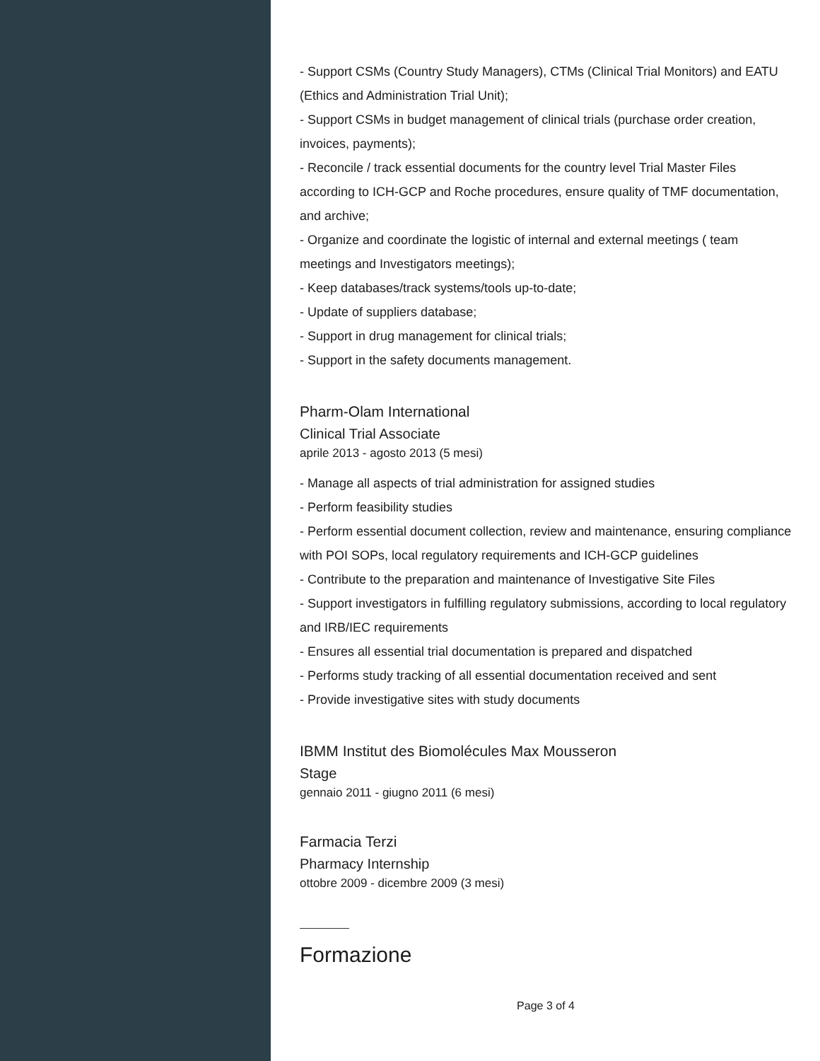- Support CSMs (Country Study Managers), CTMs (Clinical Trial Monitors) and EATU (Ethics and Administration Trial Unit);
- Support CSMs in budget management of clinical trials (purchase order creation, invoices, payments);
- Reconcile / track essential documents for the country level Trial Master Files according to ICH-GCP and Roche procedures, ensure quality of TMF documentation, and archive;
- Organize and coordinate the logistic of internal and external meetings ( team meetings and Investigators meetings);
- Keep databases/track systems/tools up-to-date;
- Update of suppliers database;
- Support in drug management for clinical trials;
- Support in the safety documents management.
Pharm-Olam International
Clinical Trial Associate
aprile 2013 - agosto 2013 (5 mesi)
- Manage all aspects of trial administration for assigned studies
- Perform feasibility studies
- Perform essential document collection, review and maintenance, ensuring compliance with POI SOPs, local regulatory requirements and ICH-GCP guidelines
- Contribute to the preparation and maintenance of Investigative Site Files
- Support investigators in fulfilling regulatory submissions, according to local regulatory and IRB/IEC requirements
- Ensures all essential trial documentation is prepared and dispatched
- Performs study tracking of all essential documentation received and sent
- Provide investigative sites with study documents
IBMM Institut des Biomolécules Max Mousseron
Stage
gennaio 2011 - giugno 2011 (6 mesi)
Farmacia Terzi
Pharmacy Internship
ottobre 2009 - dicembre 2009 (3 mesi)
Formazione
Page 3 of 4